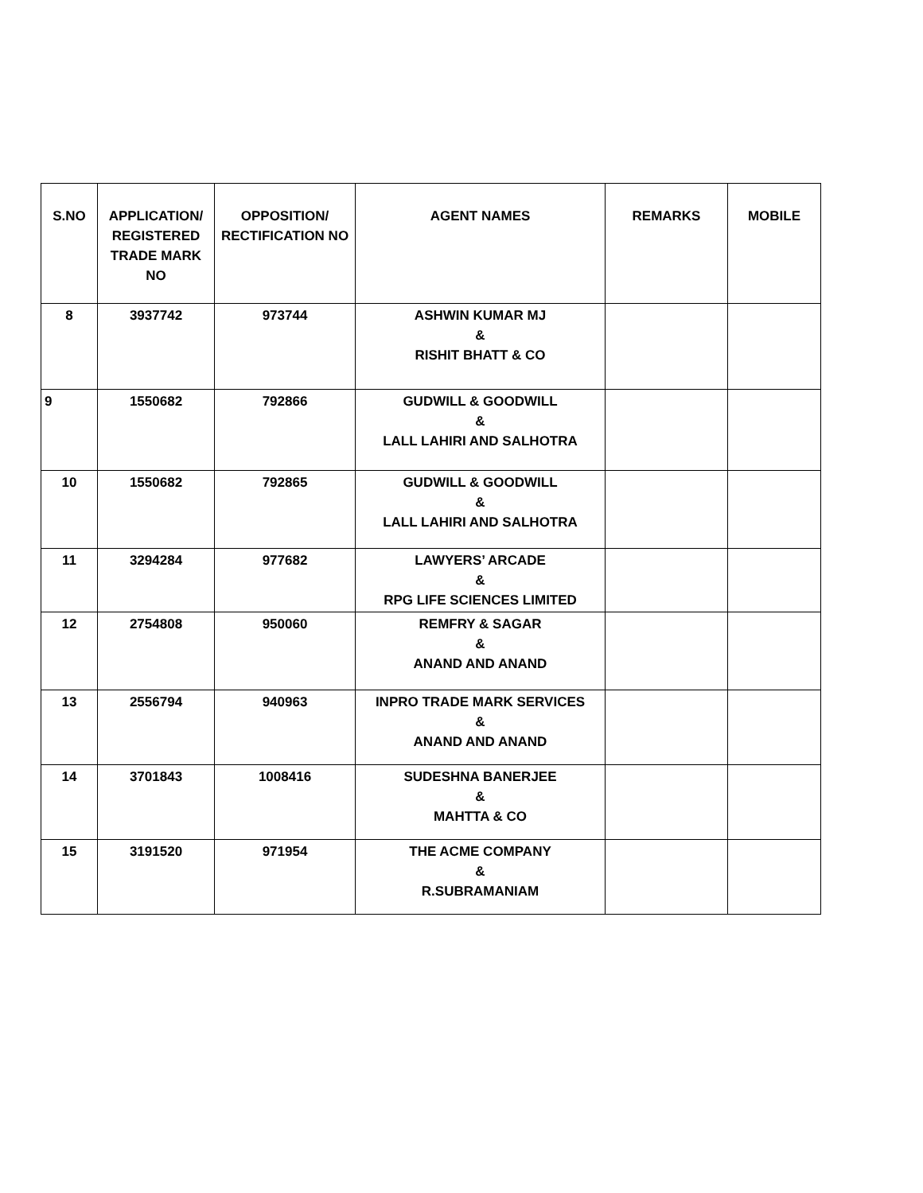| S.NO | APPLICATION/ REGISTERED TRADE MARK NO | OPPOSITION/ RECTIFICATION NO | AGENT NAMES | REMARKS | MOBILE |
| --- | --- | --- | --- | --- | --- |
| 8 | 3937742 | 973744 | ASHWIN KUMAR MJ & RISHIT BHATT & CO | | |
| 9 | 1550682 | 792866 | GUDWILL & GOODWILL & LALL LAHIRI AND SALHOTRA | | |
| 10 | 1550682 | 792865 | GUDWILL & GOODWILL & LALL LAHIRI AND SALHOTRA | | |
| 11 | 3294284 | 977682 | LAWYERS’ ARCADE & RPG LIFE SCIENCES LIMITED | | |
| 12 | 2754808 | 950060 | REMFRY & SAGAR & ANAND AND ANAND | | |
| 13 | 2556794 | 940963 | INPRO TRADE MARK SERVICES & ANAND AND ANAND | | |
| 14 | 3701843 | 1008416 | SUDESHNA BANERJEE & MAHTTA & CO | | |
| 15 | 3191520 | 971954 | THE ACME COMPANY & R.SUBRAMANIAM | | |